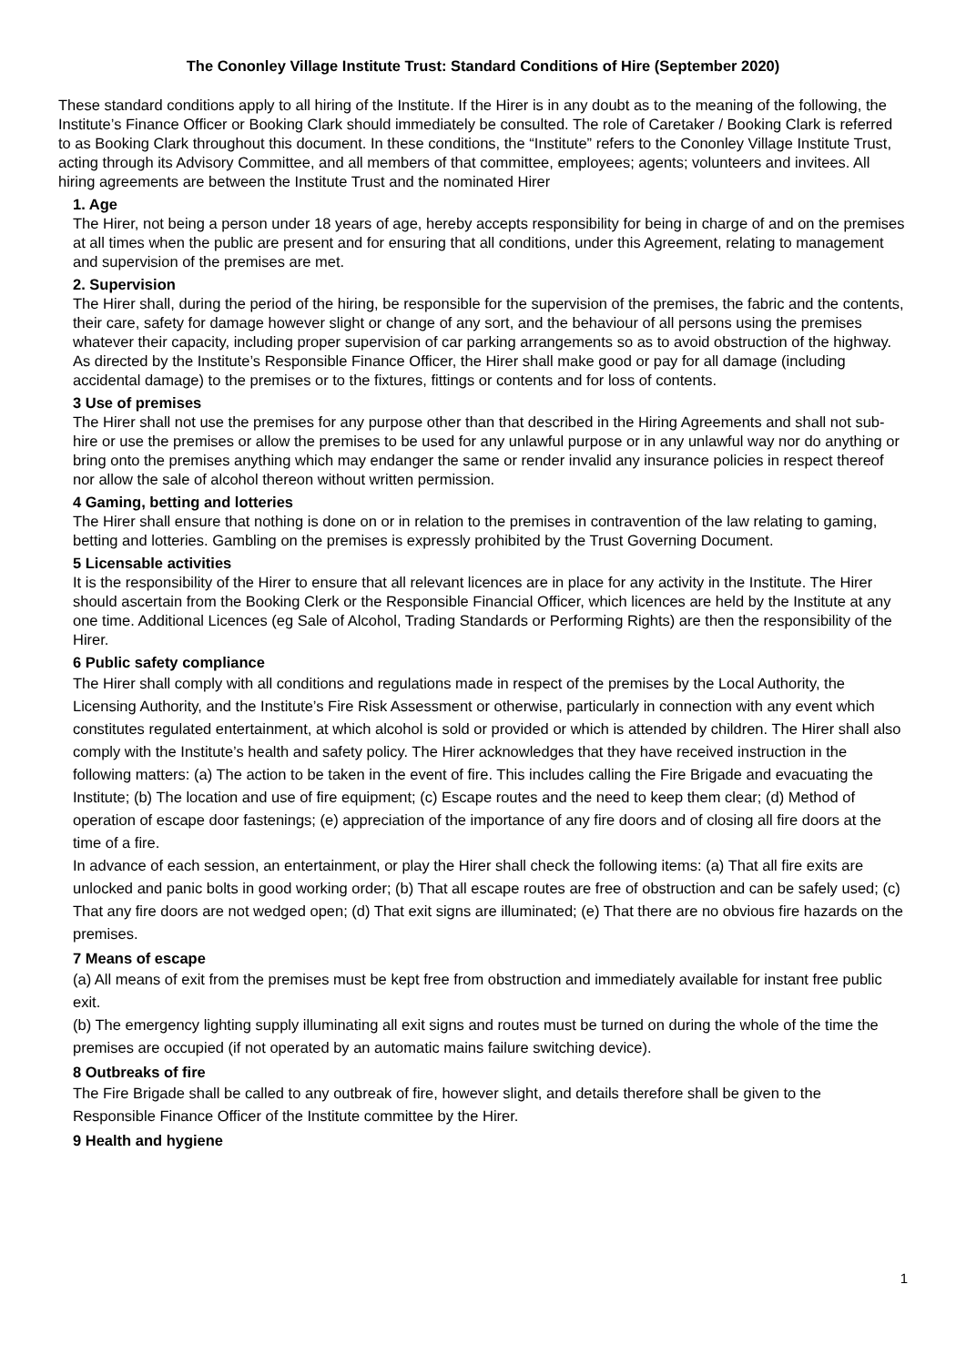The Cononley Village Institute Trust: Standard Conditions of Hire (September 2020)
These standard conditions apply to all hiring of the Institute. If the Hirer is in any doubt as to the meaning of the following, the Institute’s Finance Officer or Booking Clark should immediately be consulted. The role of Caretaker / Booking Clark is referred to as Booking Clark throughout this document. In these conditions, the “Institute” refers to the Cononley Village Institute Trust, acting through its Advisory Committee, and all members of that committee, employees; agents; volunteers and invitees. All hiring agreements are between the Institute Trust and the nominated Hirer
1. Age
The Hirer, not being a person under 18 years of age, hereby accepts responsibility for being in charge of and on the premises at all times when the public are present and for ensuring that all conditions, under this Agreement, relating to management and supervision of the premises are met.
2. Supervision
The Hirer shall, during the period of the hiring, be responsible for the supervision of the premises, the fabric and the contents, their care, safety for damage however slight or change of any sort, and the behaviour of all persons using the premises whatever their capacity, including proper supervision of car parking arrangements so as to avoid obstruction of the highway. As directed by the Institute’s Responsible Finance Officer, the Hirer shall make good or pay for all damage (including accidental damage) to the premises or to the fixtures, fittings or contents and for loss of contents.
3 Use of premises
The Hirer shall not use the premises for any purpose other than that described in the Hiring Agreements and shall not sub-hire or use the premises or allow the premises to be used for any unlawful purpose or in any unlawful way nor do anything or bring onto the premises anything which may endanger the same or render invalid any insurance policies in respect thereof nor allow the sale of alcohol thereon without written permission.
4 Gaming, betting and lotteries
The Hirer shall ensure that nothing is done on or in relation to the premises in contravention of the law relating to gaming, betting and lotteries. Gambling on the premises is expressly prohibited by the Trust Governing Document.
5 Licensable activities
It is the responsibility of the Hirer to ensure that all relevant licences are in place for any activity in the Institute. The Hirer should ascertain from the Booking Clerk or the Responsible Financial Officer, which licences are held by the Institute at any one time. Additional Licences (eg Sale of Alcohol, Trading Standards or Performing Rights) are then the responsibility of the Hirer.
6 Public safety compliance
The Hirer shall comply with all conditions and regulations made in respect of the premises by the Local Authority, the Licensing Authority, and the Institute’s Fire Risk Assessment or otherwise, particularly in connection with any event which constitutes regulated entertainment, at which alcohol is sold or provided or which is attended by children. The Hirer shall also comply with the Institute’s health and safety policy. The Hirer acknowledges that they have received instruction in the following matters: (a) The action to be taken in the event of fire. This includes calling the Fire Brigade and evacuating the Institute; (b) The location and use of fire equipment; (c) Escape routes and the need to keep them clear; (d) Method of operation of escape door fastenings; (e) appreciation of the importance of any fire doors and of closing all fire doors at the time of a fire.
In advance of each session, an entertainment, or play the Hirer shall check the following items: (a) That all fire exits are unlocked and panic bolts in good working order; (b) That all escape routes are free of obstruction and can be safely used; (c) That any fire doors are not wedged open; (d) That exit signs are illuminated; (e) That there are no obvious fire hazards on the premises.
7 Means of escape
(a) All means of exit from the premises must be kept free from obstruction and immediately available for instant free public exit.
(b) The emergency lighting supply illuminating all exit signs and routes must be turned on during the whole of the time the premises are occupied (if not operated by an automatic mains failure switching device).
8 Outbreaks of fire
The Fire Brigade shall be called to any outbreak of fire, however slight, and details therefore shall be given to the Responsible Finance Officer of the Institute committee by the Hirer.
9 Health and hygiene
1